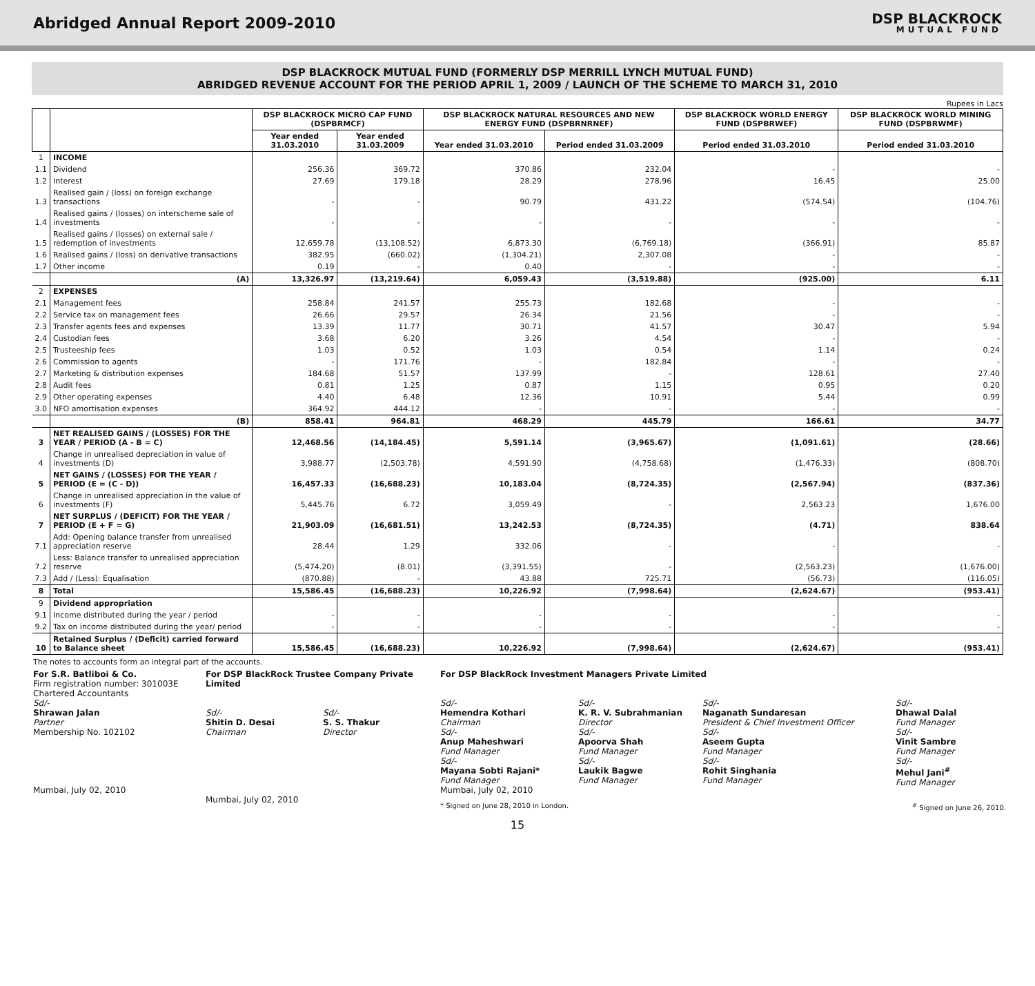Abridged Annual Report 2009-2010
DSP BLACKROCK
MUTUAL FUND
DSP BLACKROCK MUTUAL FUND (FORMERLY DSP MERRILL LYNCH MUTUAL FUND)
ABRIDGED REVENUE ACCOUNT FOR THE PERIOD APRIL 1, 2009 / LAUNCH OF THE SCHEME TO MARCH 31, 2010
Rupees in Lacs
| | | DSP BLACKROCK MICRO CAP FUND (DSPBRMCF) | | DSP BLACKROCK NATURAL RESOURCES AND NEW ENERGY FUND (DSPBRNRNEF) | | DSP BLACKROCK WORLD ENERGY FUND (DSPBRWEF) | DSP BLACKROCK WORLD MINING FUND (DSPBRWMF) |
| --- | --- | --- | --- | --- | --- | --- | --- |
| | | Year ended 31.03.2010 | Year ended 31.03.2009 | Year ended 31.03.2010 | Period ended 31.03.2009 | Period ended 31.03.2010 | Period ended 31.03.2010 |
| 1 | INCOME | | | | | | |
| 1.1 | Dividend | 256.36 | 369.72 | 370.86 | 232.04 | - | - |
| 1.2 | Interest | 27.69 | 179.18 | 28.29 | 278.96 | 16.45 | 25.00 |
| 1.3 | Realised gain / (loss) on foreign exchange transactions | - | - | 90.79 | 431.22 | (574.54) | (104.76) |
| 1.4 | Realised gains / (losses) on interscheme sale of investments | - | - | - | - | - | - |
| 1.5 | Realised gains / (losses) on external sale / redemption of investments | 12,659.78 | (13,108.52) | 6,873.30 | (6,769.18) | (366.91) | 85.87 |
| 1.6 | Realised gains / (loss) on derivative transactions | 382.95 | (660.02) | (1,304.21) | 2,307.08 | - | - |
| 1.7 | Other income | 0.19 | - | 0.40 | - | - | - |
| | (A) | 13,326.97 | (13,219.64) | 6,059.43 | (3,519.88) | (925.00) | 6.11 |
| 2 | EXPENSES | | | | | | |
| 2.1 | Management fees | 258.84 | 241.57 | 255.73 | 182.68 | - | - |
| 2.2 | Service tax on management fees | 26.66 | 29.57 | 26.34 | 21.56 | - | - |
| 2.3 | Transfer agents fees and expenses | 13.39 | 11.77 | 30.71 | 41.57 | 30.47 | 5.94 |
| 2.4 | Custodian fees | 3.68 | 6.20 | 3.26 | 4.54 | - | - |
| 2.5 | Trusteeship fees | 1.03 | 0.52 | 1.03 | 0.54 | 1.14 | 0.24 |
| 2.6 | Commission to agents | - | 171.76 | - | 182.84 | - | - |
| 2.7 | Marketing & distribution expenses | 184.68 | 51.57 | 137.99 | - | 128.61 | 27.40 |
| 2.8 | Audit fees | 0.81 | 1.25 | 0.87 | 1.15 | 0.95 | 0.20 |
| 2.9 | Other operating expenses | 4.40 | 6.48 | 12.36 | 10.91 | 5.44 | 0.99 |
| 3.0 | NFO amortisation expenses | 364.92 | 444.12 | - | - | - | - |
| | (B) | 858.41 | 964.81 | 468.29 | 445.79 | 166.61 | 34.77 |
| 3 | NET REALISED GAINS / (LOSSES) FOR THE YEAR / PERIOD (A - B = C) | 12,468.56 | (14,184.45) | 5,591.14 | (3,965.67) | (1,091.61) | (28.66) |
| 4 | Change in unrealised depreciation in value of investments (D) | 3,988.77 | (2,503.78) | 4,591.90 | (4,758.68) | (1,476.33) | (808.70) |
| 5 | NET GAINS / (LOSSES) FOR THE YEAR / PERIOD (E = (C - D)) | 16,457.33 | (16,688.23) | 10,183.04 | (8,724.35) | (2,567.94) | (837.36) |
| 6 | Change in unrealised appreciation in the value of investments (F) | 5,445.76 | 6.72 | 3,059.49 | - | 2,563.23 | 1,676.00 |
| 7 | NET SURPLUS / (DEFICIT) FOR THE YEAR / PERIOD (E + F = G) | 21,903.09 | (16,681.51) | 13,242.53 | (8,724.35) | (4.71) | 838.64 |
| 7.1 | Add: Opening balance transfer from unrealised appreciation reserve | 28.44 | 1.29 | 332.06 | - | - | - |
| 7.2 | Less: Balance transfer to unrealised appreciation reserve | (5,474.20) | (8.01) | (3,391.55) | - | (2,563.23) | (1,676.00) |
| 7.3 | Add / (Less): Equalisation | (870.88) | - | 43.88 | 725.71 | (56.73) | (116.05) |
| 8 | Total | 15,586.45 | (16,688.23) | 10,226.92 | (7,998.64) | (2,624.67) | (953.41) |
| 9 | Dividend appropriation | | | | | | |
| 9.1 | Income distributed during the year / period | - | - | - | - | - | - |
| 9.2 | Tax on income distributed during the year/ period | - | - | - | - | - | - |
| 10 | Retained Surplus / (Deficit) carried forward to Balance sheet | 15,586.45 | (16,688.23) | 10,226.92 | (7,998.64) | (2,624.67) | (953.41) |
The notes to accounts form an integral part of the accounts.
For S.R. Batliboi & Co.
Firm registration number: 301003E
Chartered Accountants
Sd/-
Shrawan Jalan
Partner
Membership No. 102102
Mumbai, July 02, 2010
For DSP BlackRock Trustee Company Private Limited
Sd/-
Shitin D. Desai
Chairman
Sd/-
S. S. Thakur
Director
Mumbai, July 02, 2010
For DSP BlackRock Investment Managers Private Limited
Sd/-
Hemendra Kothari
Chairman
Sd/-
Anup Maheshwari
Fund Manager
Sd/-
Mayana Sobti Rajani*
Fund Manager
Mumbai, July 02, 2010
Sd/-
K. R. V. Subrahmanian
Director
Sd/-
Apoorva Shah
Fund Manager
Sd/-
Laukik Bagwe
Fund Manager
Sd/-
Naganath Sundaresan
President & Chief Investment Officer
Sd/-
Aseem Gupta
Fund Manager
Sd/-
Rohit Singhania
Fund Manager
Sd/-
Dhawal Dalal
Fund Manager
Sd/-
Vinit Sambre
Fund Manager
Sd/-
Mehul Jani<sup>#</sup>
Fund Manager
* Signed on June 28, 2010 in London.<sup>#</sup> Signed on June 26, 2010.
15